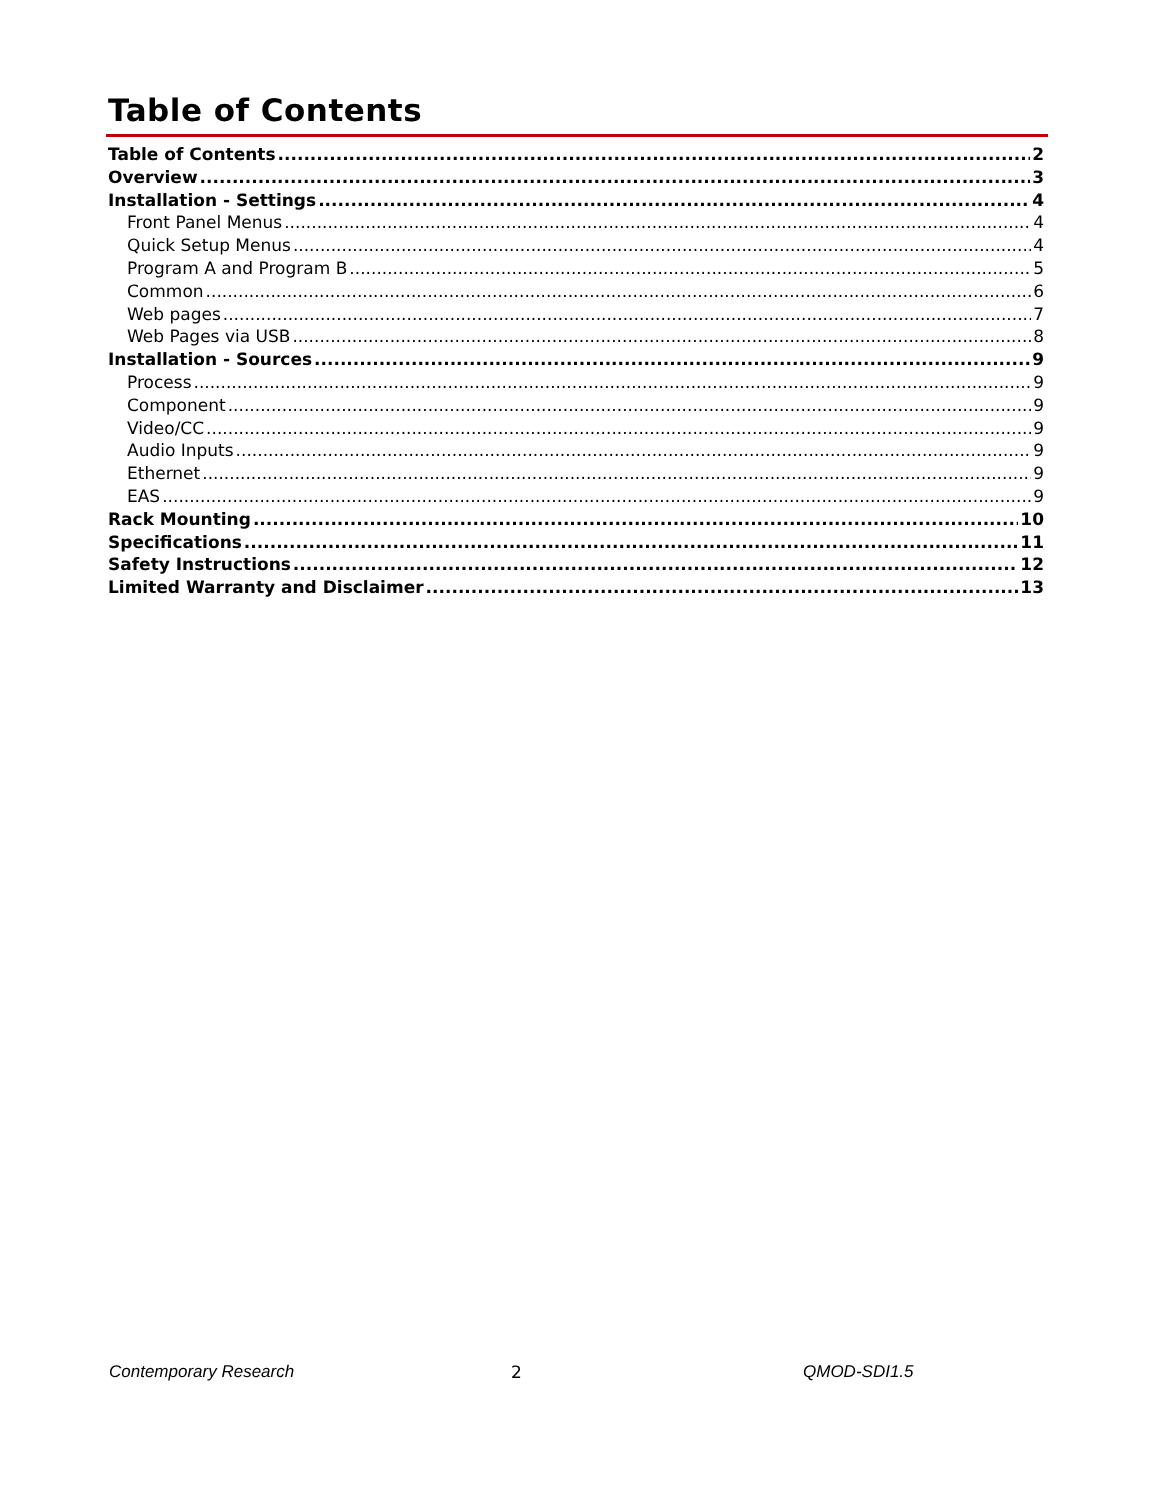Table of Contents
Table of Contents 2
Overview 3
Installation - Settings 4
Front Panel Menus 4
Quick Setup Menus 4
Program A and Program B 5
Common 6
Web pages 7
Web Pages via USB 8
Installation - Sources 9
Process 9
Component 9
Video/CC 9
Audio Inputs 9
Ethernet 9
EAS 9
Rack Mounting 10
Specifications 11
Safety Instructions 12
Limited Warranty and Disclaimer 13
Contemporary Research 2 QMOD-SDI1.5